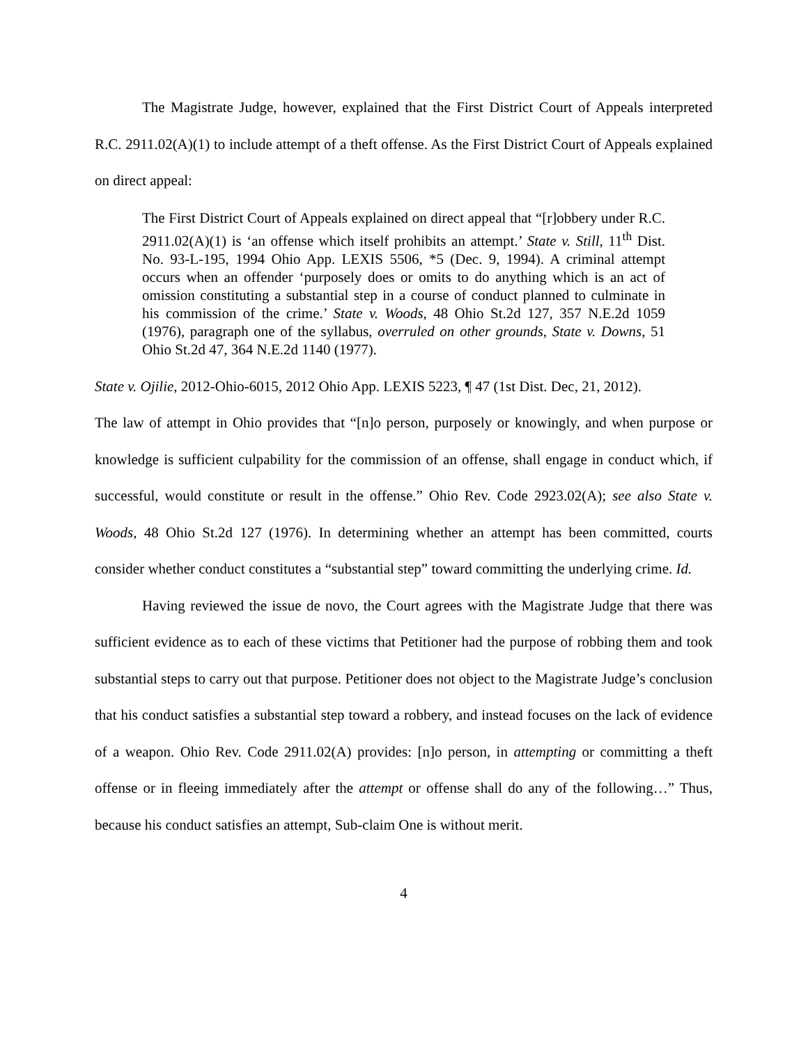The Magistrate Judge, however, explained that the First District Court of Appeals interpreted R.C. 2911.02(A)(1) to include attempt of a theft offense. As the First District Court of Appeals explained on direct appeal:
The First District Court of Appeals explained on direct appeal that “[r]obbery under R.C. 2911.02(A)(1) is ‘an offense which itself prohibits an attempt.’ State v. Still, 11<sup>th</sup> Dist. No. 93-L-195, 1994 Ohio App. LEXIS 5506, *5 (Dec. 9, 1994). A criminal attempt occurs when an offender ‘purposely does or omits to do anything which is an act of omission constituting a substantial step in a course of conduct planned to culminate in his commission of the crime.’ State v. Woods, 48 Ohio St.2d 127, 357 N.E.2d 1059 (1976), paragraph one of the syllabus, overruled on other grounds, State v. Downs, 51 Ohio St.2d 47, 364 N.E.2d 1140 (1977).
State v. Ojilie, 2012-Ohio-6015, 2012 Ohio App. LEXIS 5223, ¶ 47 (1st Dist. Dec, 21, 2012).
The law of attempt in Ohio provides that “[n]o person, purposely or knowingly, and when purpose or knowledge is sufficient culpability for the commission of an offense, shall engage in conduct which, if successful, would constitute or result in the offense.” Ohio Rev. Code 2923.02(A); see also State v. Woods, 48 Ohio St.2d 127 (1976). In determining whether an attempt has been committed, courts consider whether conduct constitutes a “substantial step” toward committing the underlying crime. Id.
Having reviewed the issue de novo, the Court agrees with the Magistrate Judge that there was sufficient evidence as to each of these victims that Petitioner had the purpose of robbing them and took substantial steps to carry out that purpose. Petitioner does not object to the Magistrate Judge’s conclusion that his conduct satisfies a substantial step toward a robbery, and instead focuses on the lack of evidence of a weapon. Ohio Rev. Code 2911.02(A) provides: [n]o person, in attempting or committing a theft offense or in fleeing immediately after the attempt or offense shall do any of the following…” Thus, because his conduct satisfies an attempt, Sub-claim One is without merit.
4